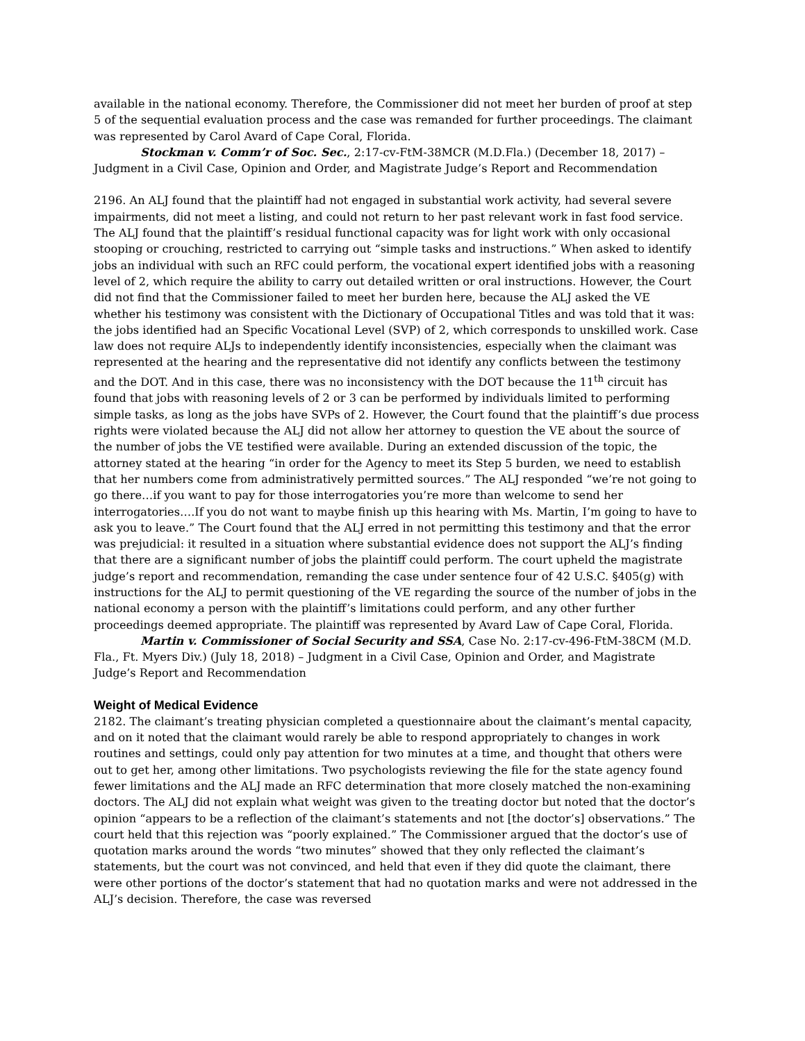available in the national economy. Therefore, the Commissioner did not meet her burden of proof at step 5 of the sequential evaluation process and the case was remanded for further proceedings. The claimant was represented by Carol Avard of Cape Coral, Florida.
Stockman v. Comm’r of Soc. Sec., 2:17-cv-FtM-38MCR (M.D.Fla.) (December 18, 2017) – Judgment in a Civil Case, Opinion and Order, and Magistrate Judge’s Report and Recommendation
2196. An ALJ found that the plaintiff had not engaged in substantial work activity, had several severe impairments, did not meet a listing, and could not return to her past relevant work in fast food service. The ALJ found that the plaintiff’s residual functional capacity was for light work with only occasional stooping or crouching, restricted to carrying out “simple tasks and instructions.” When asked to identify jobs an individual with such an RFC could perform, the vocational expert identified jobs with a reasoning level of 2, which require the ability to carry out detailed written or oral instructions. However, the Court did not find that the Commissioner failed to meet her burden here, because the ALJ asked the VE whether his testimony was consistent with the Dictionary of Occupational Titles and was told that it was: the jobs identified had an Specific Vocational Level (SVP) of 2, which corresponds to unskilled work. Case law does not require ALJs to independently identify inconsistencies, especially when the claimant was represented at the hearing and the representative did not identify any conflicts between the testimony and the DOT. And in this case, there was no inconsistency with the DOT because the 11<sup>th</sup> circuit has found that jobs with reasoning levels of 2 or 3 can be performed by individuals limited to performing simple tasks, as long as the jobs have SVPs of 2. However, the Court found that the plaintiff’s due process rights were violated because the ALJ did not allow her attorney to question the VE about the source of the number of jobs the VE testified were available. During an extended discussion of the topic, the attorney stated at the hearing “in order for the Agency to meet its Step 5 burden, we need to establish that her numbers come from administratively permitted sources.” The ALJ responded “we’re not going to go there…if you want to pay for those interrogatories you’re more than welcome to send her interrogatories….If you do not want to maybe finish up this hearing with Ms. Martin, I’m going to have to ask you to leave.” The Court found that the ALJ erred in not permitting this testimony and that the error was prejudicial: it resulted in a situation where substantial evidence does not support the ALJ’s finding that there are a significant number of jobs the plaintiff could perform. The court upheld the magistrate judge’s report and recommendation, remanding the case under sentence four of 42 U.S.C. §405(g) with instructions for the ALJ to permit questioning of the VE regarding the source of the number of jobs in the national economy a person with the plaintiff’s limitations could perform, and any other further proceedings deemed appropriate. The plaintiff was represented by Avard Law of Cape Coral, Florida.
Martin v. Commissioner of Social Security and SSA, Case No. 2:17-cv-496-FtM-38CM (M.D. Fla., Ft. Myers Div.) (July 18, 2018) – Judgment in a Civil Case, Opinion and Order, and Magistrate Judge’s Report and Recommendation
Weight of Medical Evidence
2182. The claimant’s treating physician completed a questionnaire about the claimant’s mental capacity, and on it noted that the claimant would rarely be able to respond appropriately to changes in work routines and settings, could only pay attention for two minutes at a time, and thought that others were out to get her, among other limitations. Two psychologists reviewing the file for the state agency found fewer limitations and the ALJ made an RFC determination that more closely matched the non-examining doctors. The ALJ did not explain what weight was given to the treating doctor but noted that the doctor’s opinion “appears to be a reflection of the claimant’s statements and not [the doctor’s] observations.” The court held that this rejection was “poorly explained.” The Commissioner argued that the doctor’s use of quotation marks around the words “two minutes” showed that they only reflected the claimant’s statements, but the court was not convinced, and held that even if they did quote the claimant, there were other portions of the doctor’s statement that had no quotation marks and were not addressed in the ALJ’s decision. Therefore, the case was reversed